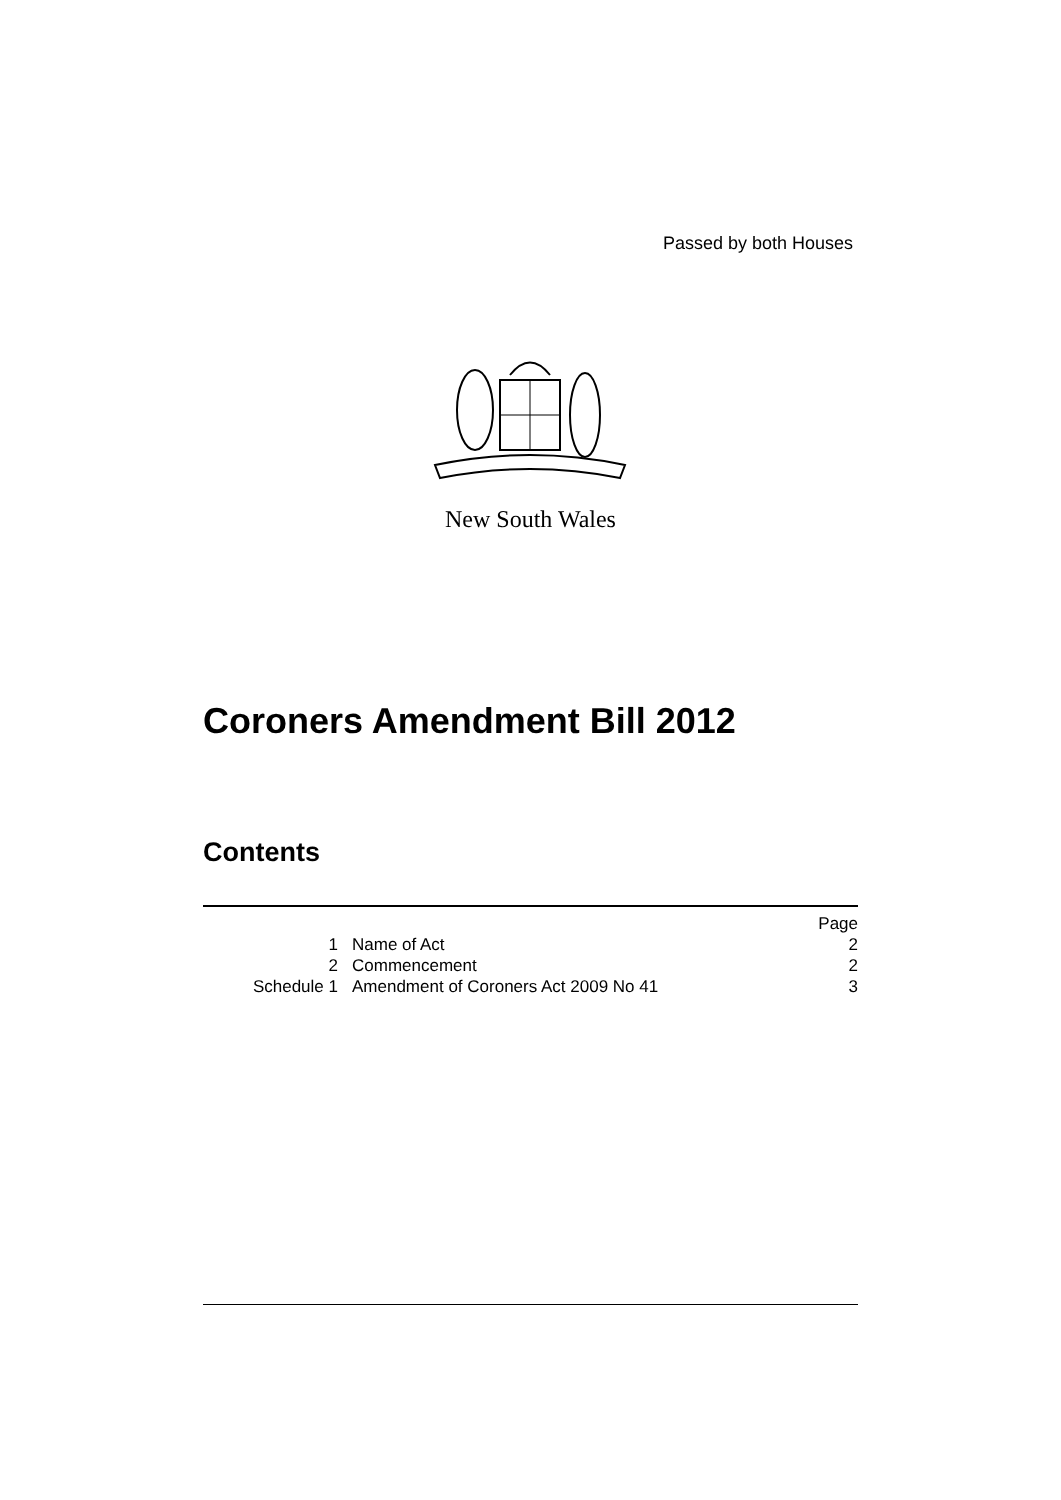Passed by both Houses
New South Wales
Coroners Amendment Bill 2012
Contents
| | | Page |
| 1 | Name of Act | 2 |
| 2 | Commencement | 2 |
| Schedule 1 | Amendment of Coroners Act 2009 No 41 | 3 |